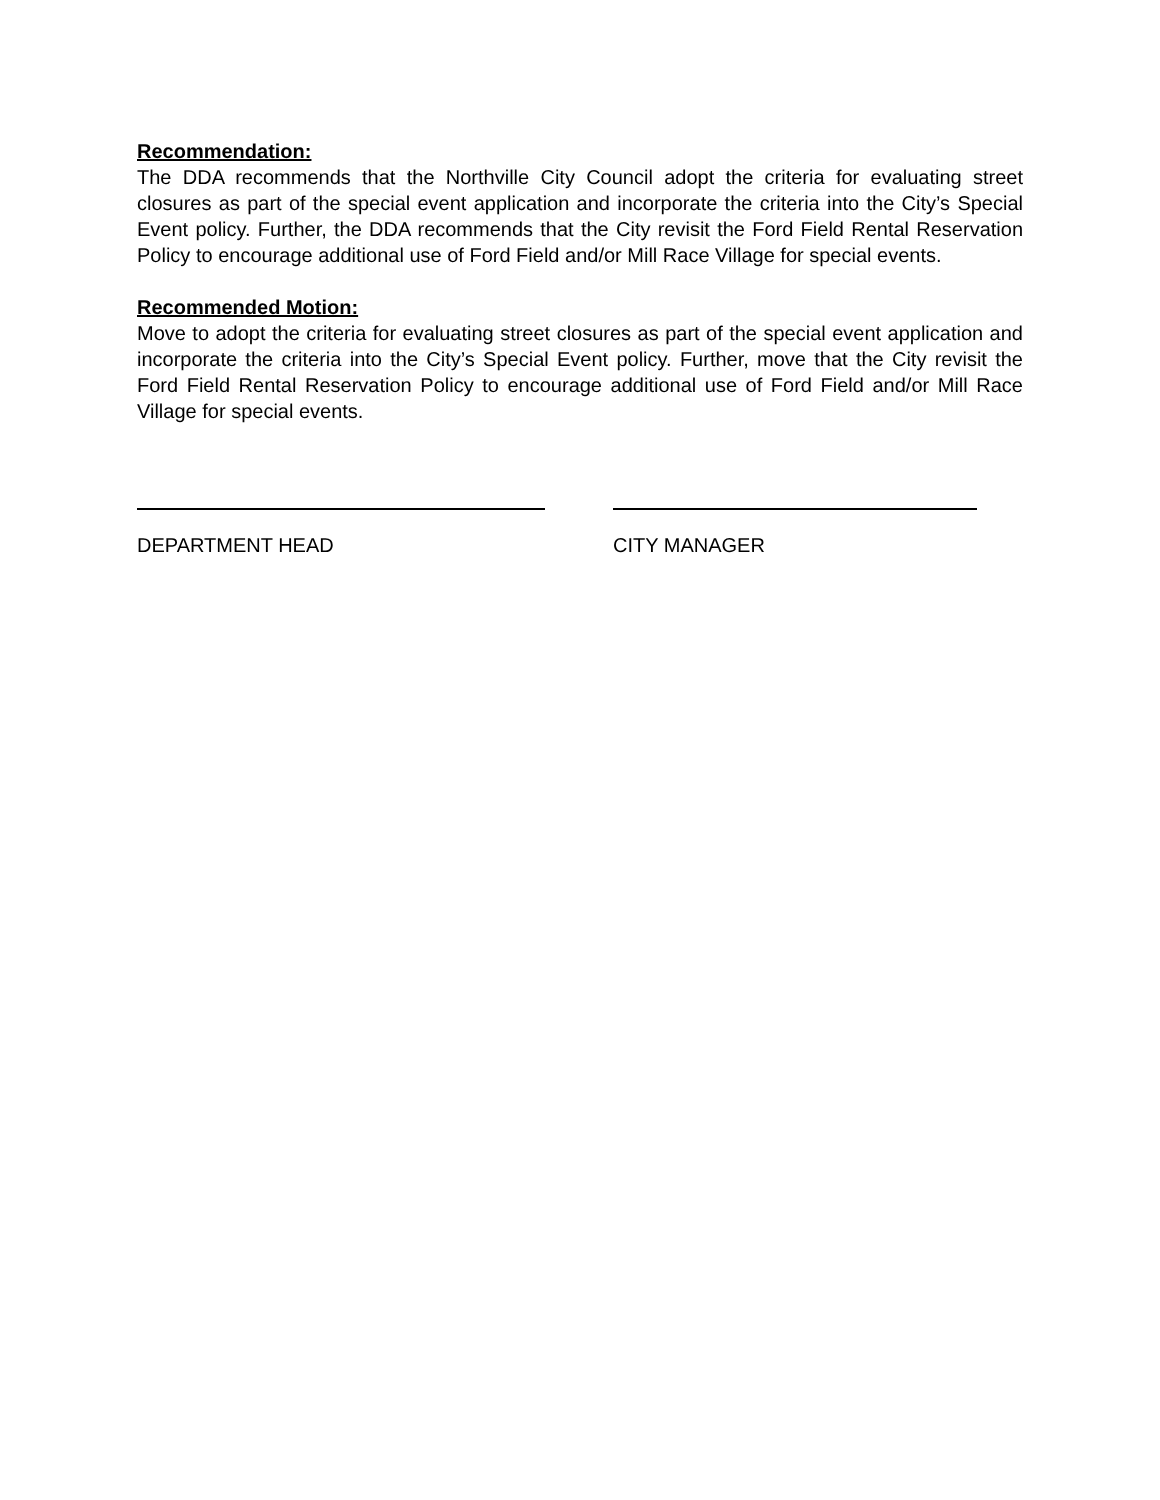Recommendation:
The DDA recommends that the Northville City Council adopt the criteria for evaluating street closures as part of the special event application and incorporate the criteria into the City’s Special Event policy. Further, the DDA recommends that the City revisit the Ford Field Rental Reservation Policy to encourage additional use of Ford Field and/or Mill Race Village for special events.
Recommended Motion:
Move to adopt the criteria for evaluating street closures as part of the special event application and incorporate the criteria into the City’s Special Event policy. Further, move that the City revisit the Ford Field Rental Reservation Policy to encourage additional use of Ford Field and/or Mill Race Village for special events.
DEPARTMENT HEAD CITY MANAGER